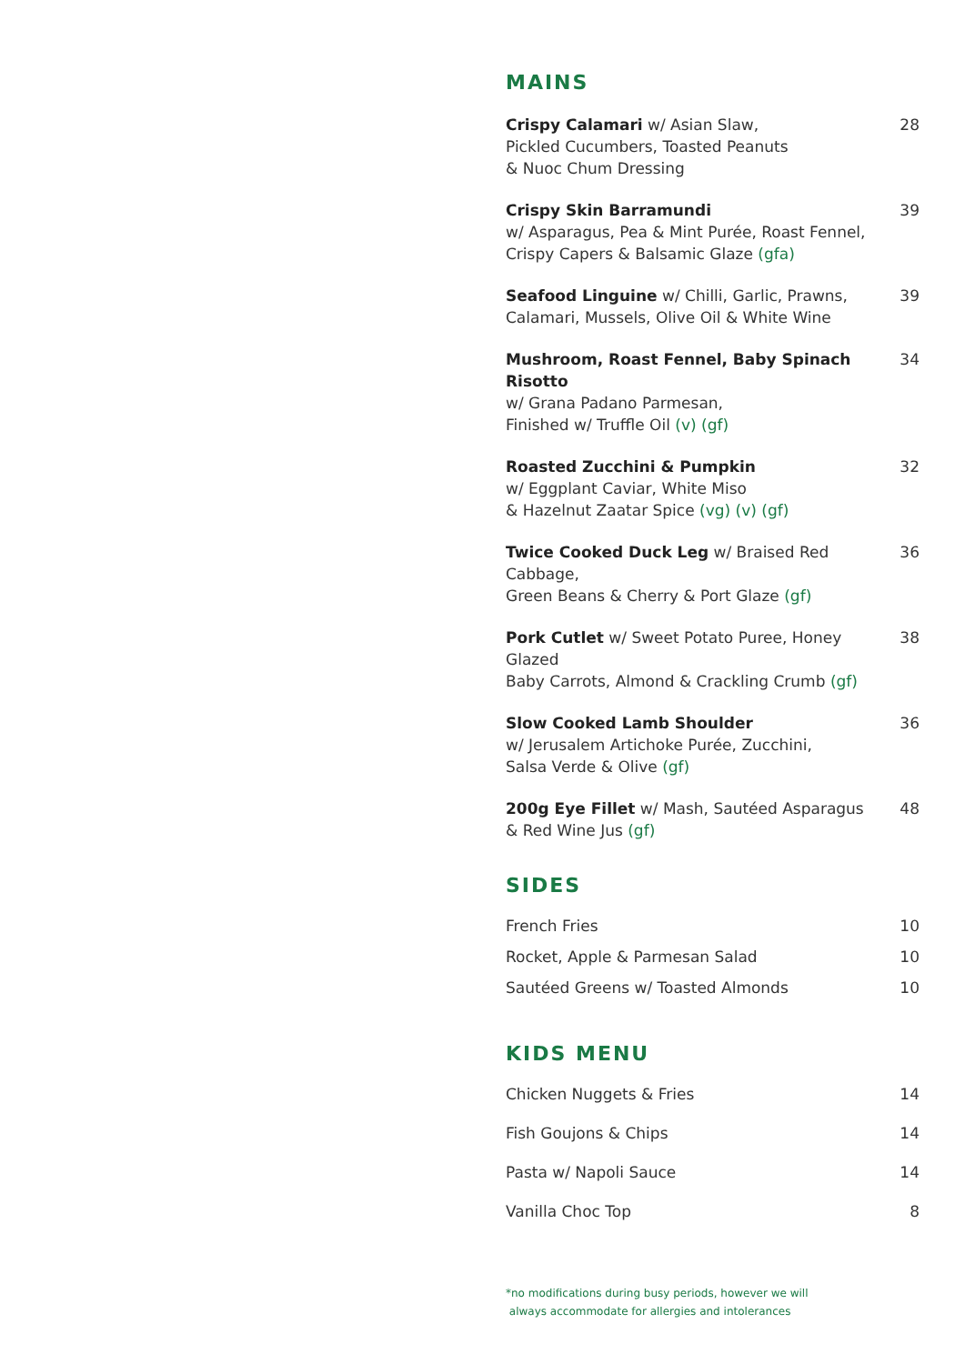MAINS
Crispy Calamari w/ Asian Slaw,
Pickled Cucumbers, Toasted Peanuts
& Nuoc Chum Dressing
28
Crispy Skin Barramundi
w/ Asparagus, Pea & Mint Purée, Roast Fennel,
Crispy Capers & Balsamic Glaze (gfa)
39
Seafood Linguine w/ Chilli, Garlic, Prawns,
Calamari, Mussels, Olive Oil & White Wine
39
Mushroom, Roast Fennel, Baby Spinach Risotto
w/ Grana Padano Parmesan,
Finished w/ Truffle Oil (v) (gf)
34
Roasted Zucchini & Pumpkin
w/ Eggplant Caviar, White Miso
& Hazelnut Zaatar Spice (vg) (v) (gf)
32
Twice Cooked Duck Leg w/ Braised Red Cabbage,
Green Beans & Cherry & Port Glaze (gf)
36
Pork Cutlet w/ Sweet Potato Puree, Honey Glazed
Baby Carrots, Almond & Crackling Crumb (gf)
38
Slow Cooked Lamb Shoulder
w/ Jerusalem Artichoke Purée, Zucchini,
Salsa Verde & Olive (gf)
36
200g Eye Fillet w/ Mash, Sautéed Asparagus
& Red Wine Jus (gf)
48
SIDES
French Fries 10
Rocket, Apple & Parmesan Salad 10
Sautéed Greens w/ Toasted Almonds 10
KIDS MENU
Chicken Nuggets & Fries 14
Fish Goujons & Chips 14
Pasta w/ Napoli Sauce 14
Vanilla Choc Top 8
*no modifications during busy periods, however we will
always accommodate for allergies and intolerances